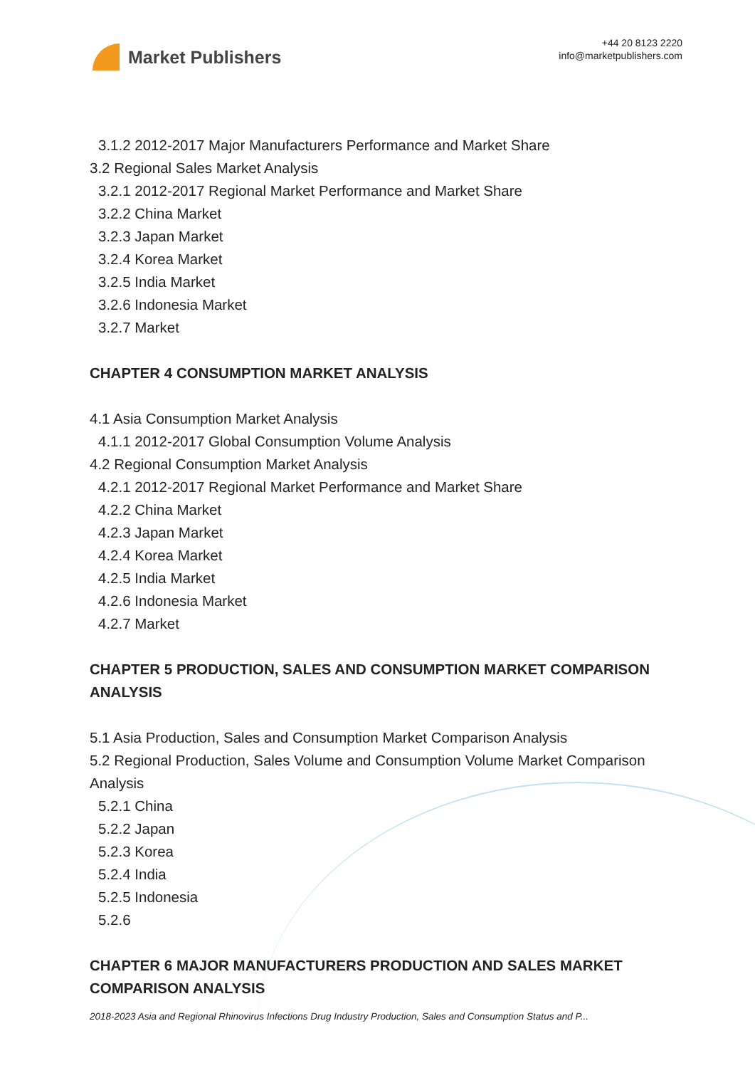Market Publishers
+44 20 8123 2220
info@marketpublishers.com
3.1.2 2012-2017 Major Manufacturers Performance and Market Share
3.2 Regional Sales Market Analysis
3.2.1 2012-2017 Regional Market Performance and Market Share
3.2.2 China Market
3.2.3 Japan Market
3.2.4 Korea Market
3.2.5 India Market
3.2.6 Indonesia Market
3.2.7 Market
CHAPTER 4 CONSUMPTION MARKET ANALYSIS
4.1 Asia Consumption Market Analysis
4.1.1 2012-2017 Global Consumption Volume Analysis
4.2 Regional Consumption Market Analysis
4.2.1 2012-2017 Regional Market Performance and Market Share
4.2.2 China Market
4.2.3 Japan Market
4.2.4 Korea Market
4.2.5 India Market
4.2.6 Indonesia Market
4.2.7 Market
CHAPTER 5 PRODUCTION, SALES AND CONSUMPTION MARKET COMPARISON ANALYSIS
5.1 Asia Production, Sales and Consumption Market Comparison Analysis
5.2 Regional Production, Sales Volume and Consumption Volume Market Comparison Analysis
5.2.1 China
5.2.2 Japan
5.2.3 Korea
5.2.4 India
5.2.5 Indonesia
5.2.6
CHAPTER 6 MAJOR MANUFACTURERS PRODUCTION AND SALES MARKET COMPARISON ANALYSIS
2018-2023 Asia and Regional Rhinovirus Infections Drug Industry Production, Sales and Consumption Status and P...